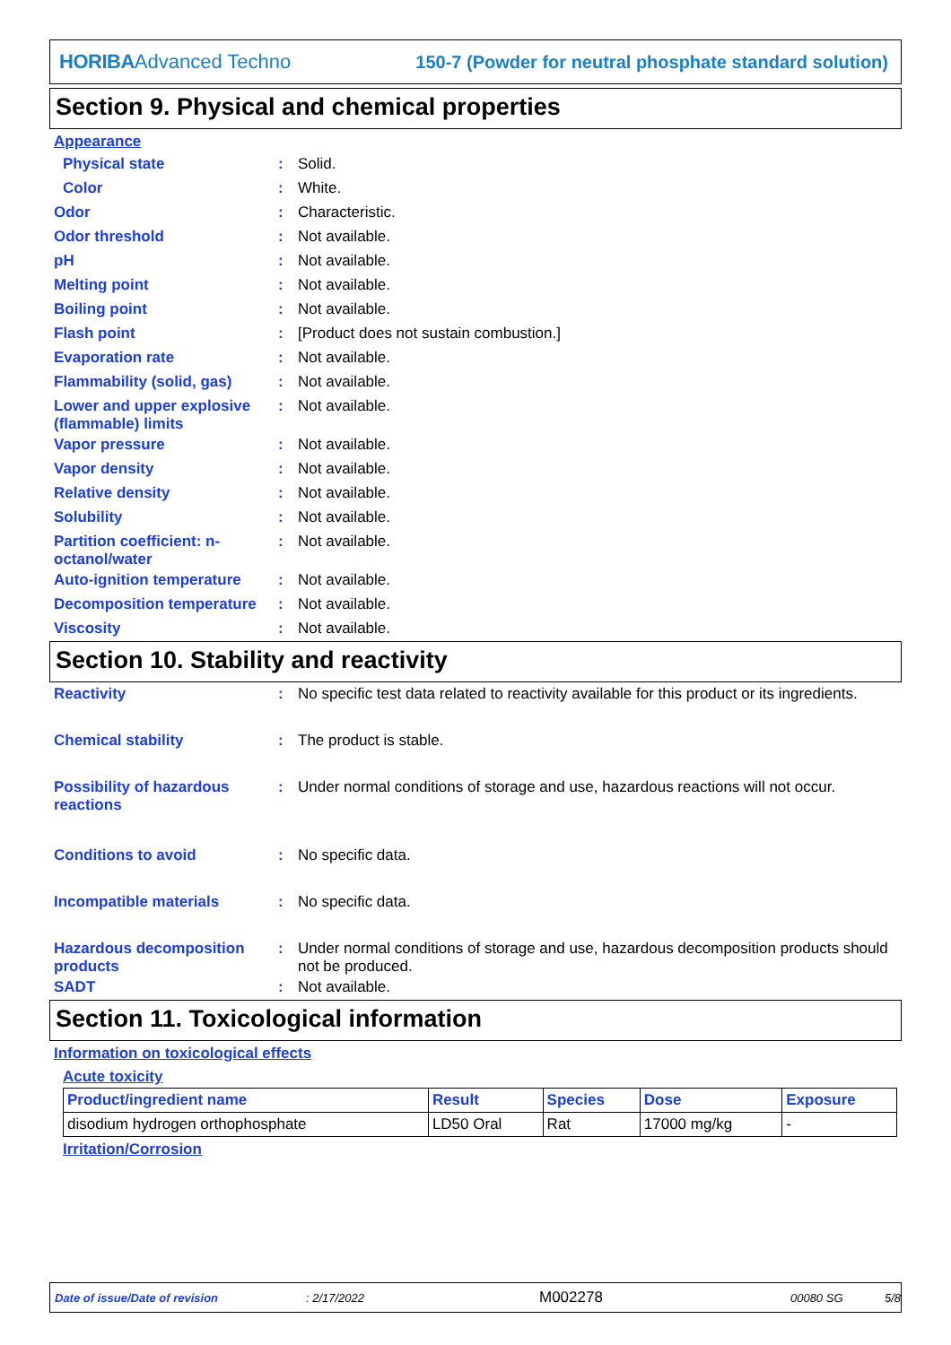HORIBAAdvanced Techno
150-7 (Powder for neutral phosphate standard solution)
Section 9. Physical and chemical properties
Appearance
Physical state : Solid.
Color : White.
Odor : Characteristic.
Odor threshold : Not available.
pH : Not available.
Melting point : Not available.
Boiling point : Not available.
Flash point : [Product does not sustain combustion.]
Evaporation rate : Not available.
Flammability (solid, gas)
: Not available.
Lower and upper explosive (flammable) limits
: Not available.
Vapor pressure : Not available.
Vapor density : Not available.
Relative density : Not available.
Solubility : Not available.
Partition coefficient: n-octanol/water
: Not available.
Auto-ignition temperature
: Not available.
Decomposition temperature
: Not available.
Viscosity : Not available.
Section 10. Stability and reactivity
Reactivity : No specific test data related to reactivity available for this product or its ingredients.
Chemical stability : The product is stable.
Possibility of hazardous reactions
: Under normal conditions of storage and use, hazardous reactions will not occur.
Conditions to avoid : No specific data.
Incompatible materials : No specific data.
Hazardous decomposition products
: Under normal conditions of storage and use, hazardous decomposition products should not be produced.
SADT : Not available.
Section 11. Toxicological information
Information on toxicological effects
Acute toxicity
| Product/ingredient name | Result | Species | Dose | Exposure |
| --- | --- | --- | --- | --- |
| disodium hydrogen orthophosphate | LD50 Oral | Rat | 17000 mg/kg | - |
Irritation/Corrosion
Date of issue/Date of revision: 2/17/2022 M002278 00080 SG 5/8